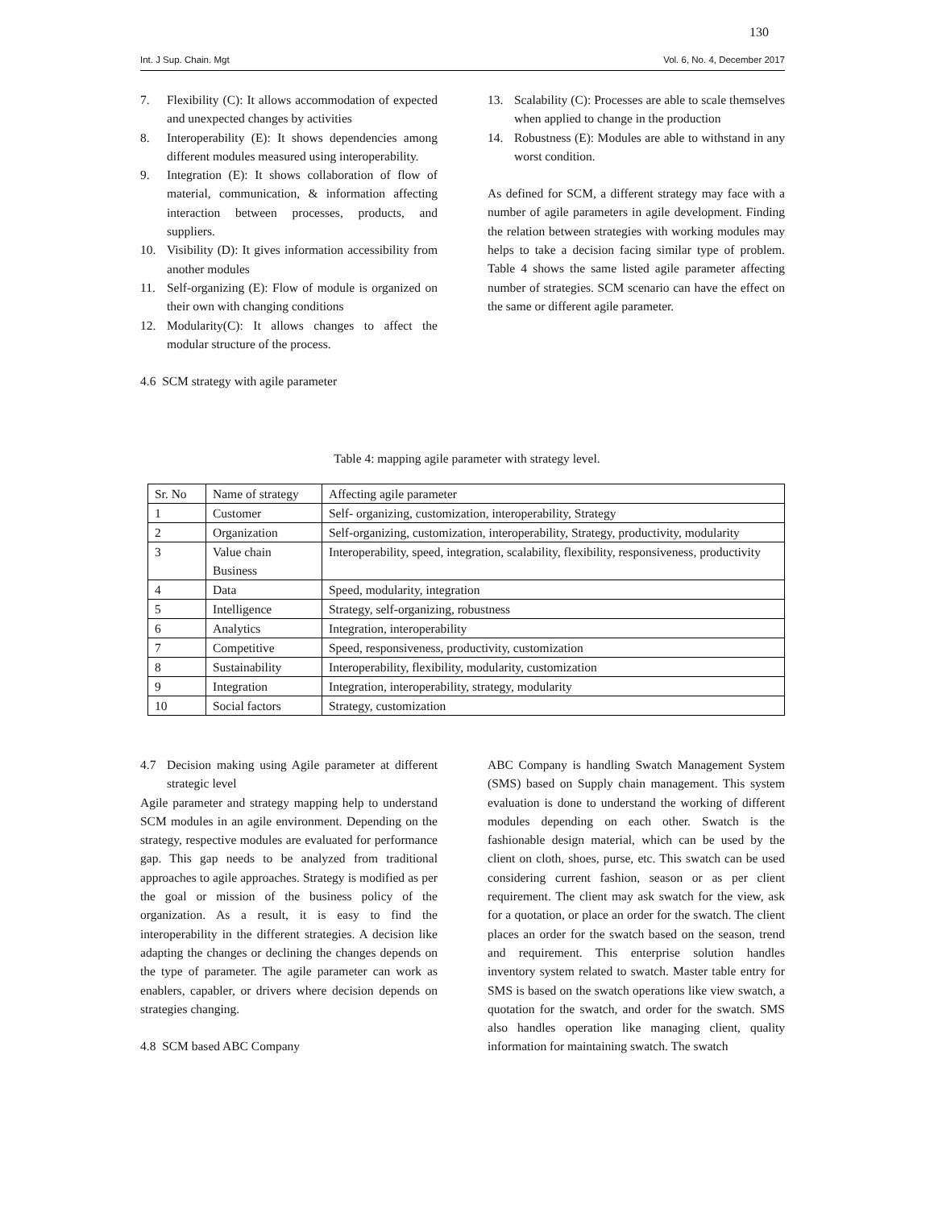130
Int. J Sup. Chain. Mgt Vol. 6, No. 4, December 2017
7. Flexibility (C): It allows accommodation of expected and unexpected changes by activities
8. Interoperability (E): It shows dependencies among different modules measured using interoperability.
9. Integration (E): It shows collaboration of flow of material, communication, & information affecting interaction between processes, products, and suppliers.
10. Visibility (D): It gives information accessibility from another modules
11. Self-organizing (E): Flow of module is organized on their own with changing conditions
12. Modularity(C): It allows changes to affect the modular structure of the process.
4.6 SCM strategy with agile parameter
13. Scalability (C): Processes are able to scale themselves when applied to change in the production
14. Robustness (E): Modules are able to withstand in any worst condition.
As defined for SCM, a different strategy may face with a number of agile parameters in agile development. Finding the relation between strategies with working modules may helps to take a decision facing similar type of problem. Table 4 shows the same listed agile parameter affecting number of strategies. SCM scenario can have the effect on the same or different agile parameter.
Table 4: mapping agile parameter with strategy level.
| Sr. No | Name of strategy | Affecting agile parameter |
| --- | --- | --- |
| 1 | Customer | Self- organizing, customization, interoperability, Strategy |
| 2 | Organization | Self-organizing, customization, interoperability, Strategy, productivity, modularity |
| 3 | Value chain Business | Interoperability, speed, integration, scalability, flexibility, responsiveness, productivity |
| 4 | Data | Speed, modularity, integration |
| 5 | Intelligence | Strategy, self-organizing, robustness |
| 6 | Analytics | Integration, interoperability |
| 7 | Competitive | Speed, responsiveness, productivity, customization |
| 8 | Sustainability | Interoperability, flexibility, modularity, customization |
| 9 | Integration | Integration, interoperability, strategy, modularity |
| 10 | Social factors | Strategy, customization |
4.7 Decision making using Agile parameter at different strategic level
Agile parameter and strategy mapping help to understand SCM modules in an agile environment. Depending on the strategy, respective modules are evaluated for performance gap. This gap needs to be analyzed from traditional approaches to agile approaches. Strategy is modified as per the goal or mission of the business policy of the organization. As a result, it is easy to find the interoperability in the different strategies. A decision like adapting the changes or declining the changes depends on the type of parameter. The agile parameter can work as enablers, capabler, or drivers where decision depends on strategies changing.
4.8 SCM based ABC Company
ABC Company is handling Swatch Management System (SMS) based on Supply chain management. This system evaluation is done to understand the working of different modules depending on each other. Swatch is the fashionable design material, which can be used by the client on cloth, shoes, purse, etc. This swatch can be used considering current fashion, season or as per client requirement. The client may ask swatch for the view, ask for a quotation, or place an order for the swatch. The client places an order for the swatch based on the season, trend and requirement. This enterprise solution handles inventory system related to swatch. Master table entry for SMS is based on the swatch operations like view swatch, a quotation for the swatch, and order for the swatch. SMS also handles operation like managing client, quality information for maintaining swatch. The swatch